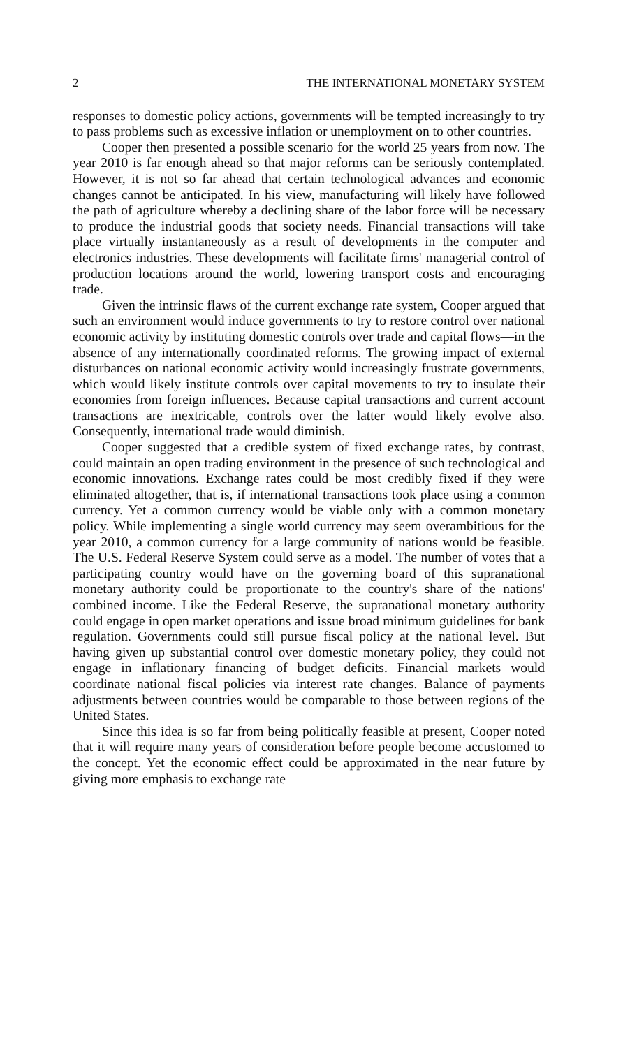2 THE INTERNATIONAL MONETARY SYSTEM
responses to domestic policy actions, governments will be tempted increasingly to try to pass problems such as excessive inflation or unemployment on to other countries.
Cooper then presented a possible scenario for the world 25 years from now. The year 2010 is far enough ahead so that major reforms can be seriously contemplated. However, it is not so far ahead that certain technological advances and economic changes cannot be anticipated. In his view, manufacturing will likely have followed the path of agriculture whereby a declining share of the labor force will be necessary to produce the industrial goods that society needs. Financial transactions will take place virtually instantaneously as a result of developments in the computer and electronics industries. These developments will facilitate firms' managerial control of production locations around the world, lowering transport costs and encouraging trade.
Given the intrinsic flaws of the current exchange rate system, Cooper argued that such an environment would induce governments to try to restore control over national economic activity by instituting domestic controls over trade and capital flows—in the absence of any internationally coordinated reforms. The growing impact of external disturbances on national economic activity would increasingly frustrate governments, which would likely institute controls over capital movements to try to insulate their economies from foreign influences. Because capital transactions and current account transactions are inextricable, controls over the latter would likely evolve also. Consequently, international trade would diminish.
Cooper suggested that a credible system of fixed exchange rates, by contrast, could maintain an open trading environment in the presence of such technological and economic innovations. Exchange rates could be most credibly fixed if they were eliminated altogether, that is, if international transactions took place using a common currency. Yet a common currency would be viable only with a common monetary policy. While implementing a single world currency may seem overambitious for the year 2010, a common currency for a large community of nations would be feasible. The U.S. Federal Reserve System could serve as a model. The number of votes that a participating country would have on the governing board of this supranational monetary authority could be proportionate to the country's share of the nations' combined income. Like the Federal Reserve, the supranational monetary authority could engage in open market operations and issue broad minimum guidelines for bank regulation. Governments could still pursue fiscal policy at the national level. But having given up substantial control over domestic monetary policy, they could not engage in inflationary financing of budget deficits. Financial markets would coordinate national fiscal policies via interest rate changes. Balance of payments adjustments between countries would be comparable to those between regions of the United States.
Since this idea is so far from being politically feasible at present, Cooper noted that it will require many years of consideration before people become accustomed to the concept. Yet the economic effect could be approximated in the near future by giving more emphasis to exchange rate